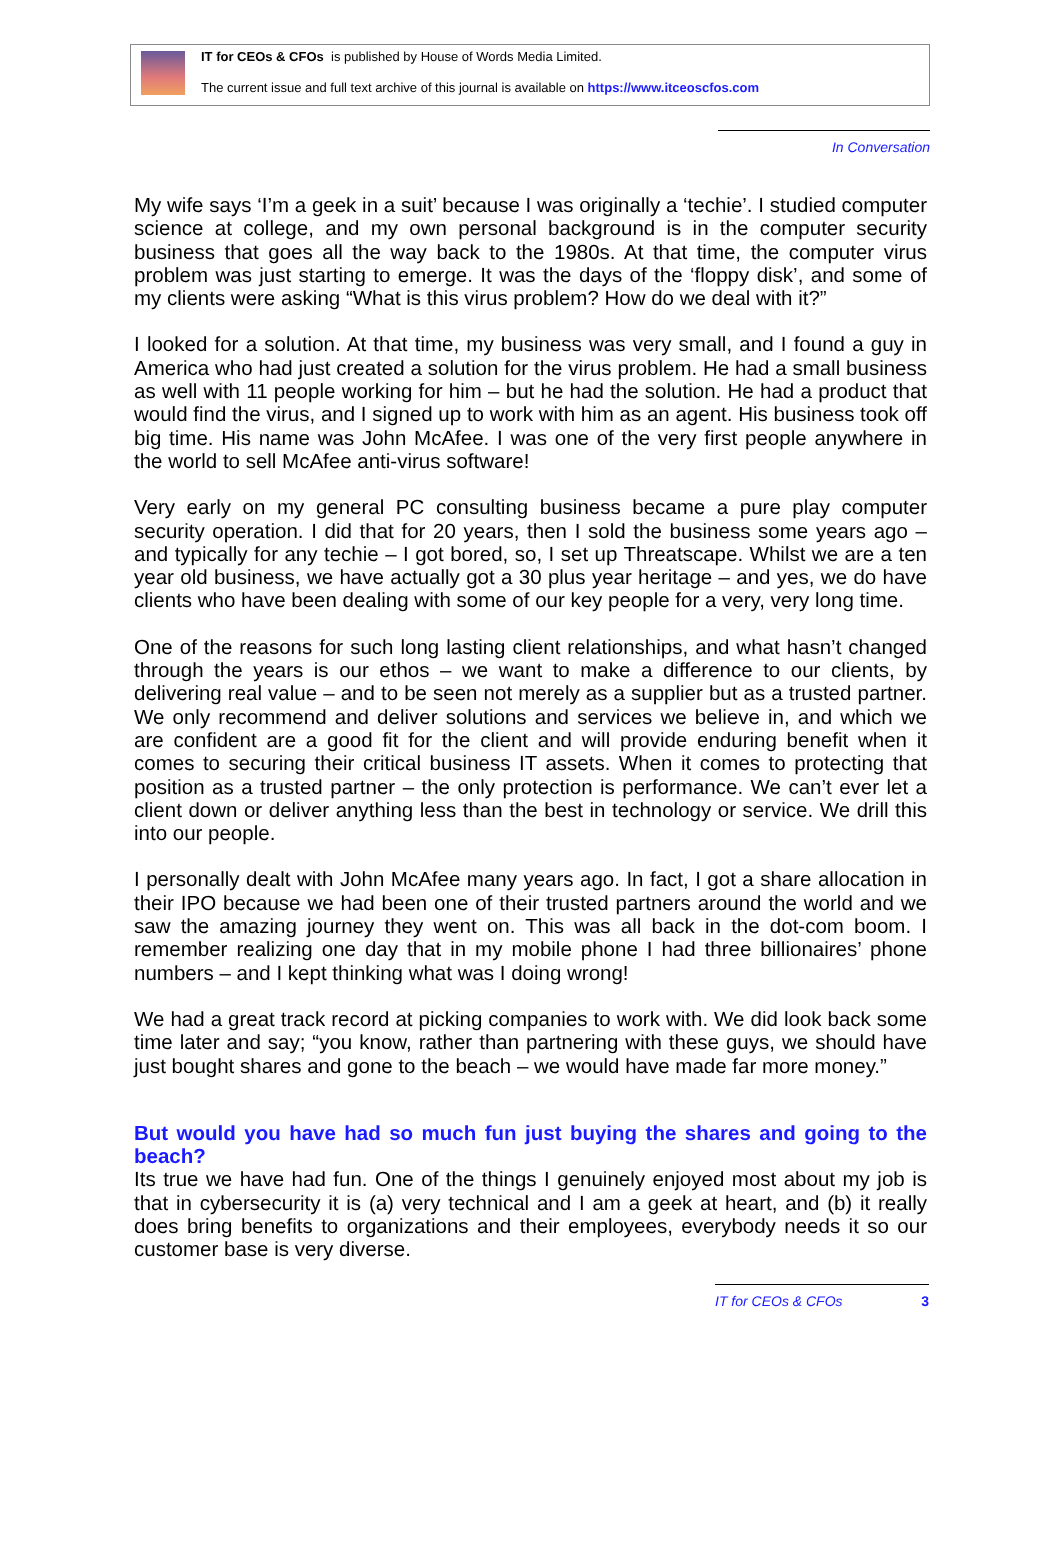IT for CEOs & CFOs is published by House of Words Media Limited.
The current issue and full text archive of this journal is available on https://www.itceoscfos.com
In Conversation
My wife says ‘I’m a geek in a suit’ because I was originally a ‘techie’. I studied computer science at college, and my own personal background is in the computer security business that goes all the way back to the 1980s. At that time, the computer virus problem was just starting to emerge. It was the days of the ‘floppy disk’, and some of my clients were asking “What is this virus problem? How do we deal with it?”
I looked for a solution. At that time, my business was very small, and I found a guy in America who had just created a solution for the virus problem. He had a small business as well with 11 people working for him – but he had the solution. He had a product that would find the virus, and I signed up to work with him as an agent. His business took off big time. His name was John McAfee. I was one of the very first people anywhere in the world to sell McAfee anti-virus software!
Very early on my general PC consulting business became a pure play computer security operation. I did that for 20 years, then I sold the business some years ago – and typically for any techie – I got bored, so, I set up Threatscape. Whilst we are a ten year old business, we have actually got a 30 plus year heritage – and yes, we do have clients who have been dealing with some of our key people for a very, very long time.
One of the reasons for such long lasting client relationships, and what hasn’t changed through the years is our ethos – we want to make a difference to our clients, by delivering real value – and to be seen not merely as a supplier but as a trusted partner. We only recommend and deliver solutions and services we believe in, and which we are confident are a good fit for the client and will provide enduring benefit when it comes to securing their critical business IT assets. When it comes to protecting that position as a trusted partner – the only protection is performance. We can’t ever let a client down or deliver anything less than the best in technology or service. We drill this into our people.
I personally dealt with John McAfee many years ago. In fact, I got a share allocation in their IPO because we had been one of their trusted partners around the world and we saw the amazing journey they went on. This was all back in the dot-com boom. I remember realizing one day that in my mobile phone I had three billionaires’ phone numbers – and I kept thinking what was I doing wrong!
We had a great track record at picking companies to work with. We did look back some time later and say; “you know, rather than partnering with these guys, we should have just bought shares and gone to the beach – we would have made far more money.”
But would you have had so much fun just buying the shares and going to the beach?
Its true we have had fun. One of the things I genuinely enjoyed most about my job is that in cybersecurity it is (a) very technical and I am a geek at heart, and (b) it really does bring benefits to organizations and their employees, everybody needs it so our customer base is very diverse.
IT for CEOs & CFOs 3